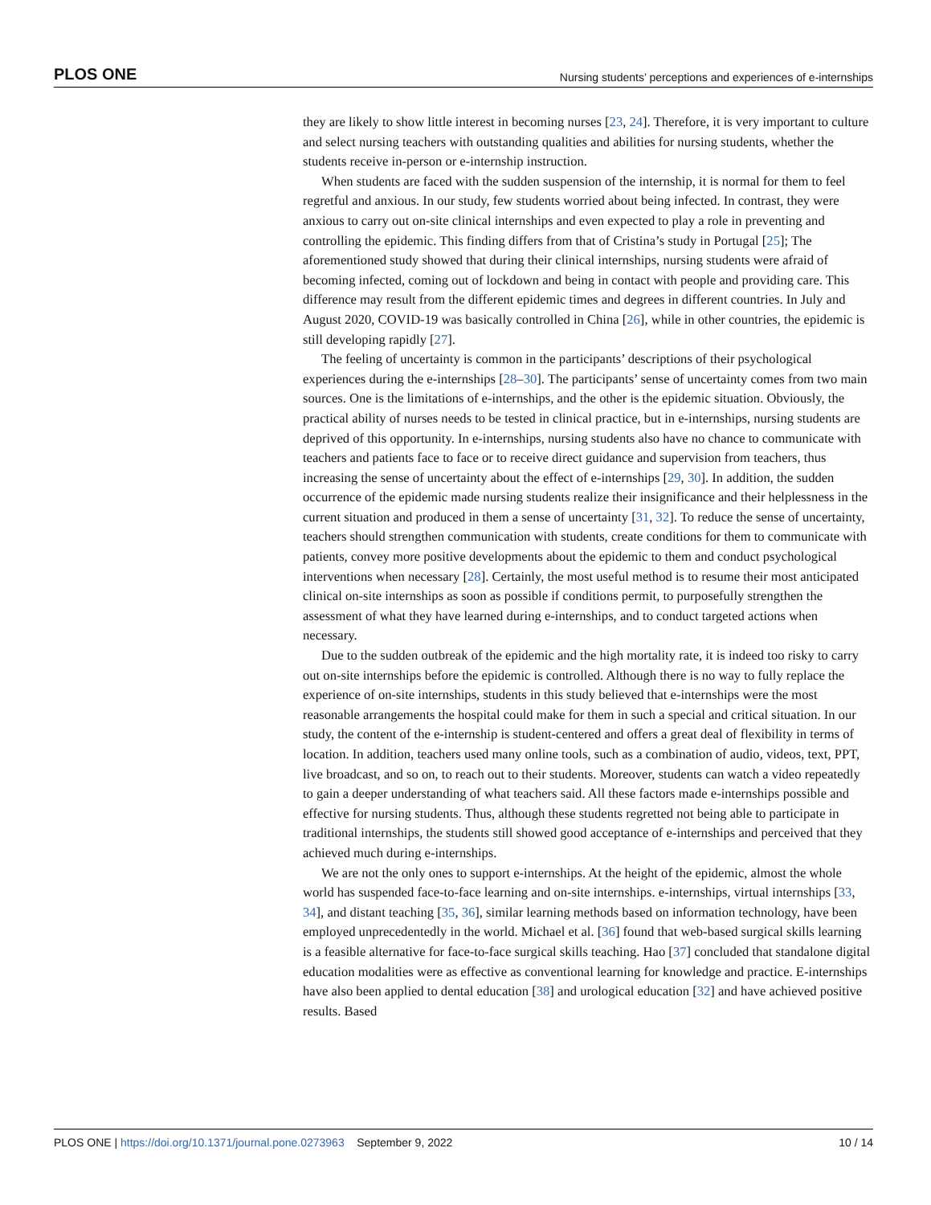PLOS ONE Nursing students’ perceptions and experiences of e-internships
they are likely to show little interest in becoming nurses [23, 24]. Therefore, it is very important to culture and select nursing teachers with outstanding qualities and abilities for nursing students, whether the students receive in-person or e-internship instruction.
When students are faced with the sudden suspension of the internship, it is normal for them to feel regretful and anxious. In our study, few students worried about being infected. In contrast, they were anxious to carry out on-site clinical internships and even expected to play a role in preventing and controlling the epidemic. This finding differs from that of Cristina’s study in Portugal [25]; The aforementioned study showed that during their clinical internships, nursing students were afraid of becoming infected, coming out of lockdown and being in contact with people and providing care. This difference may result from the different epidemic times and degrees in different countries. In July and August 2020, COVID-19 was basically controlled in China [26], while in other countries, the epidemic is still developing rapidly [27].
The feeling of uncertainty is common in the participants’ descriptions of their psychological experiences during the e-internships [28–30]. The participants’ sense of uncertainty comes from two main sources. One is the limitations of e-internships, and the other is the epidemic situation. Obviously, the practical ability of nurses needs to be tested in clinical practice, but in e-internships, nursing students are deprived of this opportunity. In e-internships, nursing students also have no chance to communicate with teachers and patients face to face or to receive direct guidance and supervision from teachers, thus increasing the sense of uncertainty about the effect of e-internships [29, 30]. In addition, the sudden occurrence of the epidemic made nursing students realize their insignificance and their helplessness in the current situation and produced in them a sense of uncertainty [31, 32]. To reduce the sense of uncertainty, teachers should strengthen communication with students, create conditions for them to communicate with patients, convey more positive developments about the epidemic to them and conduct psychological interventions when necessary [28]. Certainly, the most useful method is to resume their most anticipated clinical on-site internships as soon as possible if conditions permit, to purposefully strengthen the assessment of what they have learned during e-internships, and to conduct targeted actions when necessary.
Due to the sudden outbreak of the epidemic and the high mortality rate, it is indeed too risky to carry out on-site internships before the epidemic is controlled. Although there is no way to fully replace the experience of on-site internships, students in this study believed that e-internships were the most reasonable arrangements the hospital could make for them in such a special and critical situation. In our study, the content of the e-internship is student-centered and offers a great deal of flexibility in terms of location. In addition, teachers used many online tools, such as a combination of audio, videos, text, PPT, live broadcast, and so on, to reach out to their students. Moreover, students can watch a video repeatedly to gain a deeper understanding of what teachers said. All these factors made e-internships possible and effective for nursing students. Thus, although these students regretted not being able to participate in traditional internships, the students still showed good acceptance of e-internships and perceived that they achieved much during e-internships.
We are not the only ones to support e-internships. At the height of the epidemic, almost the whole world has suspended face-to-face learning and on-site internships. e-internships, virtual internships [33, 34], and distant teaching [35, 36], similar learning methods based on information technology, have been employed unprecedentedly in the world. Michael et al. [36] found that web-based surgical skills learning is a feasible alternative for face-to-face surgical skills teaching. Hao [37] concluded that standalone digital education modalities were as effective as conventional learning for knowledge and practice. E-internships have also been applied to dental education [38] and urological education [32] and have achieved positive results. Based
PLOS ONE | https://doi.org/10.1371/journal.pone.0273963 September 9, 2022 10 / 14